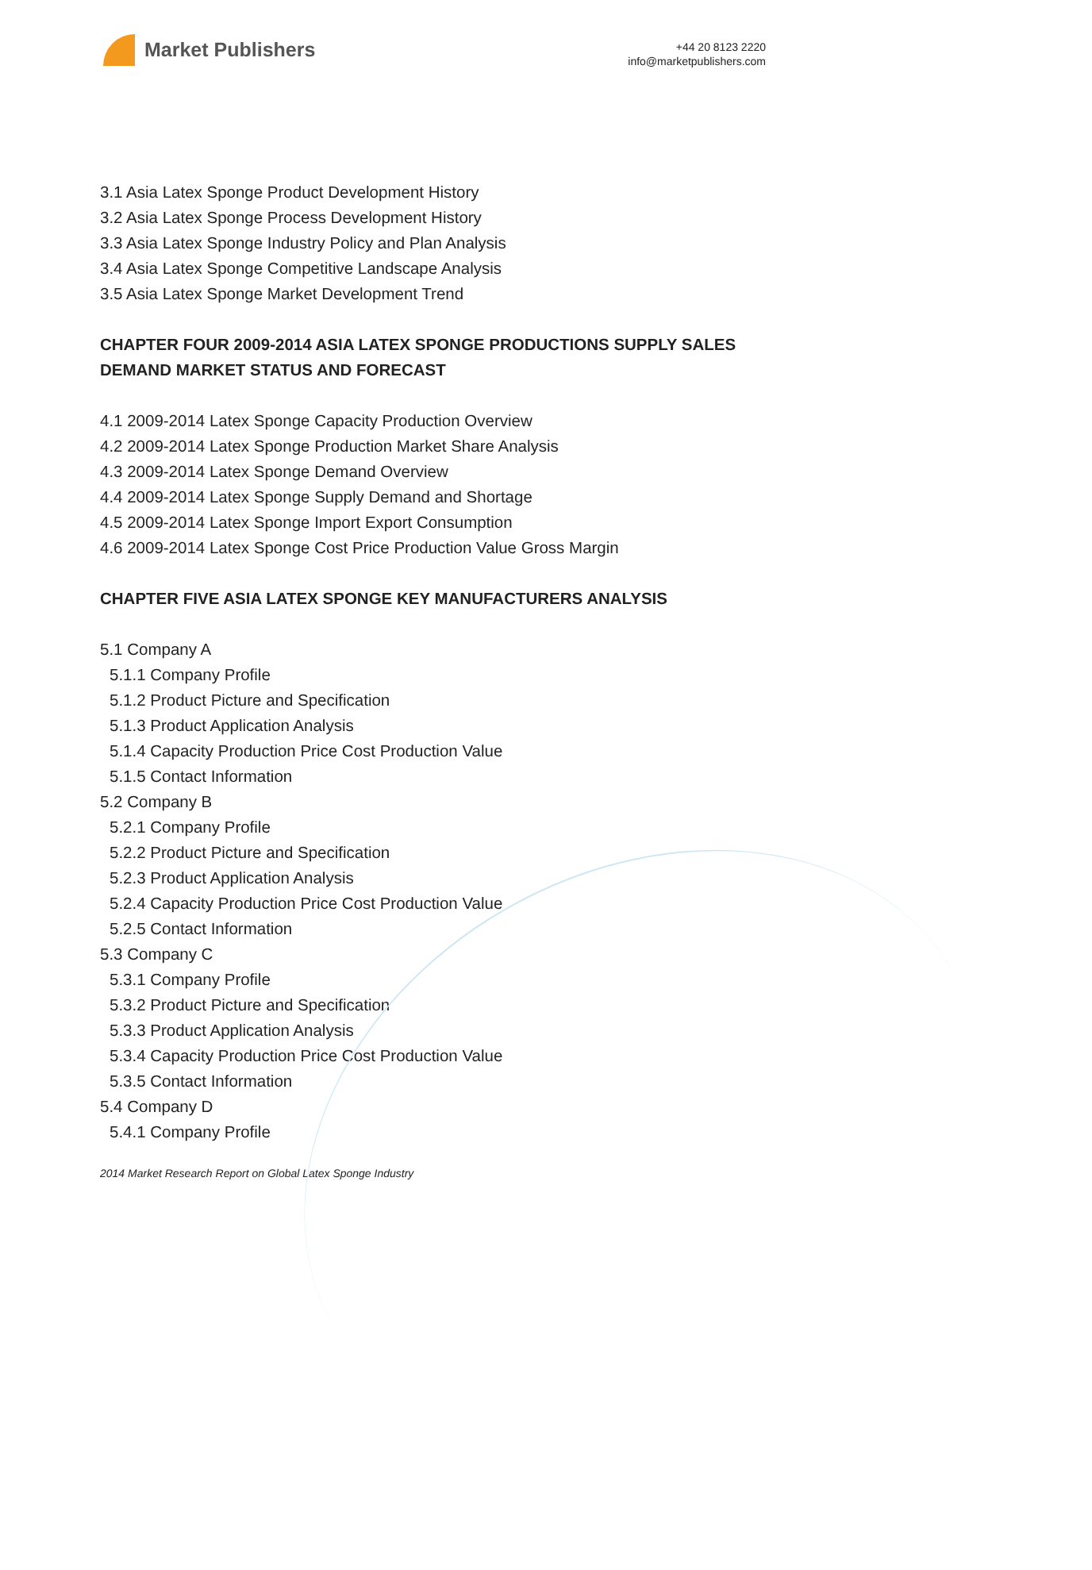Market Publishers
+44 20 8123 2220
info@marketpublishers.com
3.1 Asia Latex Sponge Product Development History
3.2 Asia Latex Sponge Process Development History
3.3 Asia Latex Sponge Industry Policy and Plan Analysis
3.4 Asia Latex Sponge Competitive Landscape Analysis
3.5 Asia Latex Sponge Market Development Trend
CHAPTER FOUR 2009-2014 ASIA LATEX SPONGE PRODUCTIONS SUPPLY SALES DEMAND MARKET STATUS AND FORECAST
4.1 2009-2014 Latex Sponge Capacity Production Overview
4.2 2009-2014 Latex Sponge Production Market Share Analysis
4.3 2009-2014 Latex Sponge Demand Overview
4.4 2009-2014 Latex Sponge Supply Demand and Shortage
4.5 2009-2014 Latex Sponge Import Export Consumption
4.6 2009-2014 Latex Sponge Cost Price Production Value Gross Margin
CHAPTER FIVE ASIA LATEX SPONGE KEY MANUFACTURERS ANALYSIS
5.1 Company A
5.1.1 Company Profile
5.1.2 Product Picture and Specification
5.1.3 Product Application Analysis
5.1.4 Capacity Production Price Cost Production Value
5.1.5 Contact Information
5.2 Company B
5.2.1 Company Profile
5.2.2 Product Picture and Specification
5.2.3 Product Application Analysis
5.2.4 Capacity Production Price Cost Production Value
5.2.5 Contact Information
5.3 Company C
5.3.1 Company Profile
5.3.2 Product Picture and Specification
5.3.3 Product Application Analysis
5.3.4 Capacity Production Price Cost Production Value
5.3.5 Contact Information
5.4 Company D
5.4.1 Company Profile
2014 Market Research Report on Global Latex Sponge Industry